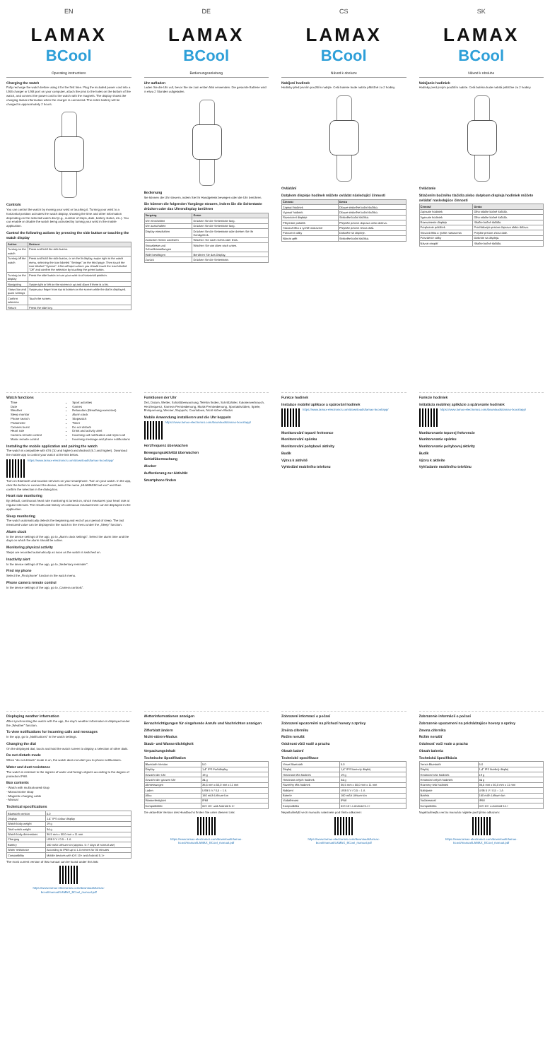EN
LAMAX
BCool
Operating instructions
Charging the watch
Fully recharge the watch before using it for the first time. Plug the included power cord into a USB charger or USB port on your computer, attach the pins to the holes on the bottom of the watch, and connect the power cord to the watch with the magnets. The display shows the charging status information when the charger is connected. The entire battery will be charged in approximately 2 hours.
Controls
You can control the watch by moving your wrist or touching it. Turning your wrist to a horizontal position activates the watch display, showing the time and other information depending on the selected watch dial (e.g., number of steps, date, battery status, etc.). You can enable or disable the watch being activated by turning your wrist in the mobile application.
Control the following actions by pressing the side button or touching the watch display
| Action | Gesture |
| --- | --- |
| Turning on the watch | Press and hold the side button. |
| Turning off the watch | Press and hold the side button, or on the lit display, swipe right to the watch menu, selecting the icon labeled "Settings" on the third page. Then touch the icon labeled "System". A list will open where you should touch the icon labeled "Off" and confirm the selection by touching the green button. |
| Turning on the display | Press the side button or turn your wrist to a horizontal position. |
| Navigating | Swipe right or left on the screen or up and down if there is a list. |
| Status bar and quick settings | Swipe your finger from top to bottom on the screen while the dial is displayed. |
| Confirm selection | Touch the screen. |
| Return | Press the side key. |
Watch functions
Time
Date
Weather
Sleep monitor
Phone search
Pedometer
Calories burnt
Heart rate
Camera remote control
Music remote control
Sport activities
Games
Relaxation (Breathing exercises)
Alarm clock
Stopwatch
Timer
Do not disturb
Drink and activity alert
Incoming call notification and reject call
Incoming message and phone notifications
Installing the mobile application and pairing the watch
The watch is compatible with iOS (10 and higher) and Android (5.1 and higher). Download the mobile app to control your watch at the link below.
https://www.lamax-electronics.com/downloads/lamax-bcool/app/
Turn on Bluetooth and location services on your smartphone. Turn on your watch. In the app, click the button to connect the device, select the name „HLAMAXBCool-xxx" and then confirm the selection in the dialog box.
Heart rate monitoring
By default, continuous heart rate monitoring is turned on, which measures your heart rate at regular intervals. The results and history of continuous measurement can be displayed in the application.
Sleep monitoring
The watch automatically detects the beginning and end of your period of sleep. The last measured value can be displayed in the watch in the menu under the „Sleep" function.
Alarm clock
In the device settings of the app, go to „Alarm clock settings". Select the alarm time and the days on which the alarm should be active.
Monitoring physical activity
Steps are recorded automatically as soon as the watch is switched on.
Inactivity alert
In the device settings of the app, go to „Sedentary reminder".
Find my phone
Select the „Find phone" function in the watch menu.
Phone camera remote control
In the device settings of the app, go to „Camera controls".
Displaying weather information
After synchronizing the watch with the app, the day's weather information is displayed under the „Weather" function.
To view notifications for incoming calls and messages
In the app, go to „Notifications" in the watch settings.
Changing the dial
On the displayed dial, touch and hold the watch screen to display a selection of other dials.
Do not disturb mode
When "do not disturb" mode is on, the watch does not alert you to phone notifications.
Water and dust resistance
The watch is resistant to the ingress of water and foreign objects according to the degree of protection IP68.
Box contents
- Watch with multicoloured strap
- Monochrome strap
- Magnetic charging cable
- Manual
Technical specifications
| Bluetooth version | 5.0 |
| Display | 1.4" IPS colour display |
| Watch body weight | 19 g |
| Total watch weight | 34 g |
| Watch body dimensions | 36.5 mm x 50.0 mm x 11 mm |
| Charging | USB 5 V / 0.5 – 1 A |
| Battery | 160 mAh Lithium-ion (approx. 5–7 days of normal use) |
| Water resistance | According to IP68 up to 1.5 metres for 30 minutes |
| Compatibility | Mobile devices with iOS 10+ and Android 5.1+ |
The most current version of this manual can be found under this link:
https://www.lamax-electronics.com/downloads/lamax-bcool/manual/LAMAX_BCool_manual.pdf
DE
LAMAX
BCool
Bedienungsanleitung
Uhr aufladen
Laden Sie die Uhr auf, bevor Sie sie zum ersten Mal verwenden. Die gesamte Batterie wird in etwa 2 Stunden aufgeladen.
Bedienung
Sie können die Uhr steuern, indem Sie Ihr Handgelenk bewegen oder die Uhr berühren.
Sie können die folgenden Vorgänge steuern, indem Sie die Seitentaste drücken oder das Uhrendisplay berühren
| Vorgang | Geste |
| --- | --- |
| Uhr einschalten | Drücken Sie die Seitentaste lang. |
| Uhr ausschalten | Drücken Sie die Seitentaste lang. |
| Display einschalten | Drücken Sie die Seitentaste oder drehen Sie Ihr Handgelenk. |
| Zwischen Seiten wechseln | Wischen Sie nach rechts oder links. |
| Statusleiste und Schnelleinstellungen | Wischen Sie von oben nach unten. |
| Wahl bestätigen | Berühren Sie das Display. |
| Zurück | Drücken Sie die Seitentaste. |
Funktionen der Uhr
Zeit, Datum, Wetter, Schlafüberwachung, Telefon finden, Schrittzähler, Kalorienverbrauch, Herzfrequenz, Kamera-Fernbedienung, Musik-Fernbedienung, Sportaktivitäten, Spiele, Entspannung, Wecker, Stoppuhr, Countdown, Nicht-stören-Modus
Mobile Anwendung installieren und die Uhr koppeln
https://www.lamax-electronics.com/downloads/lamax-bcool/app/
Herzfrequenz überwachen
Bewegungsaktivität überwachen
Schlafüberwachung
Wecker
Aufforderung zur Aktivität
Smartphone finden
Wetterinformationen anzeigen
Benachrichtigungen für eingehende Anrufe und Nachrichten anzeigen
Zifferblatt ändern
Nicht-stören-Modus
Staub- und Wasserdichtigkeit
Verpackungsinhalt
Technische Spezifikation
| Bluetooth-Version | 5.0 |
| Display | 1,4" IPS Farbdisplay |
| Gewicht der Uhr | 19 g |
| Gewicht der ganzen Uhr | 34 g |
| Abmessungen | 36,5 mm x 50,0 mm x 11 mm |
| Laden | USB 5 V / 0,5 – 1 A |
| Akku | 160 mAh Lithium-Ion |
| Wasserfestigkeit | IP68 |
| Kompatibilität | iOS 10+ und Android 5.1+ |
Die aktuellste Version des Handbuchs finden Sie unter diesem Link:
https://www.lamax-electronics.com/downloads/lamax-bcool/manual/LAMAX_BCool_manual.pdf
CS
LAMAX
BCool
Návod k obsluze
Nabíjení hodinek
Hodinky před prvním použitím nabijte. Celá baterie bude nabita přibližně za 2 hodiny.
Ovládání
Dotykem displeje hodinek můžete ovládat následující činnosti
| Činnost | Gesto |
| --- | --- |
| Zapnutí hodinek | Dlouze stiskněte boční tlačítko. |
| Vypnutí hodinek | Dlouze stiskněte boční tlačítko. |
| Rozsvícení displeje | Stiskněte boční tlačítko. |
| Přepínání položek | Přejeďte prstem doprava nebo doleva. |
| Stavová lišta a rychlé nastavení | Přejeďte prstem shora dolů. |
| Potvrzení volby | Dotkněte se displeje. |
| Návrat zpět | Stiskněte boční tlačítko. |
Funkce hodinek
Instalace mobilní aplikace a spárování hodinek
https://www.lamax-electronics.com/downloads/lamax-bcool/app/
Monitorování tepové frekvence
Monitorování spánku
Monitorování pohybové aktivity
Budík
Výzva k aktivitě
Vyhledání mobilního telefonu
Zobrazení informací o počasí
Zobrazení upozornění na příchozí hovory a zprávy
Změna ciferníku
Režim nerušit
Odolnost vůči vodě a prachu
Obsah balení
Technické specifikace
| Verze Bluetooth | 5.0 |
| Displej | 1,4" IPS barevný displej |
| Hmotnost těla hodinek | 19 g |
| Hmotnost celých hodinek | 34 g |
| Rozměry těla hodinek | 36,5 mm x 50,0 mm x 11 mm |
| Nabíjení | USB 5 V / 0,5 – 1 A |
| Baterie | 160 mAh Lithium-Ion |
| Vodotěsnost | IP68 |
| Kompatibilita | iOS 10+ a Android 5.1+ |
Nejaktuálnější verzi manuálu naleznete pod tímto odkazem:
https://www.lamax-electronics.com/downloads/lamax-bcool/manual/LAMAX_BCool_manual.pdf
SK
LAMAX
BCool
Návod k obsluhe
Nabíjanie hodiniek
Hodinky pred prvým použitím nabite. Celá batéria bude nabitá približne za 2 hodiny.
Ovládanie
Stlačením bočného tlačidla alebo dotykom displeja hodiniek môžete ovládať nasledujúce činnosti
| Činnosť | Gesto |
| --- | --- |
| Zapnutie hodiniek | Dlho stlačte bočné tlačidlo. |
| Vypnutie hodiniek | Dlho stlačte bočné tlačidlo. |
| Rozsvietenie displeja | Stlačte bočné tlačidlo. |
| Prepínanie položiek | Prechádzajte prstom doprava alebo doľava. |
| Stavová lišta a rýchle nastavenia | Prejdite prstom zhora dole. |
| Potvrdenie voľby | Dotknite sa displeja. |
| Návrat naspäť | Stlačte bočné tlačidlo. |
Funkcie hodiniek
Inštalácia mobilnej aplikácie a spárovanie hodiniek
https://www.lamax-electronics.com/downloads/lamax-bcool/app/
Monitorovanie tepovej frekvencie
Monitorovanie spánku
Monitorovanie pohybovej aktivity
Budík
Výzva k aktivite
Vyhľadanie mobilného telefónu
Zobrazenie informácií o počasí
Zobrazenie upozornení na prichádzajúce hovory a správy
Zmena ciferníka
Režim nerušiť
Odolnosť voči vode a prachu
Obsah balenia
Technická špecifikácia
| Verzia Bluetooth | 5.0 |
| Displej | 1,4" IPS farebný displej |
| Hmotnosť tela hodiniek | 19 g |
| Hmotnosť celých hodiniek | 34 g |
| Rozmery tela hodiniek | 36,5 mm x 50,0 mm x 11 mm |
| Nabíjanie | USB 5 V / 0,5 – 1 A |
| Batéria | 160 mAh Lithium-Ion |
| Vodotesnosť | IP68 |
| Kompatibilita | iOS 10+ a Android 5.1+ |
Najaktuálnejšiu verziu manuálu nájdete pod týmto odkazom:
https://www.lamax-electronics.com/downloads/lamax-bcool/manual/LAMAX_BCool_manual.pdf